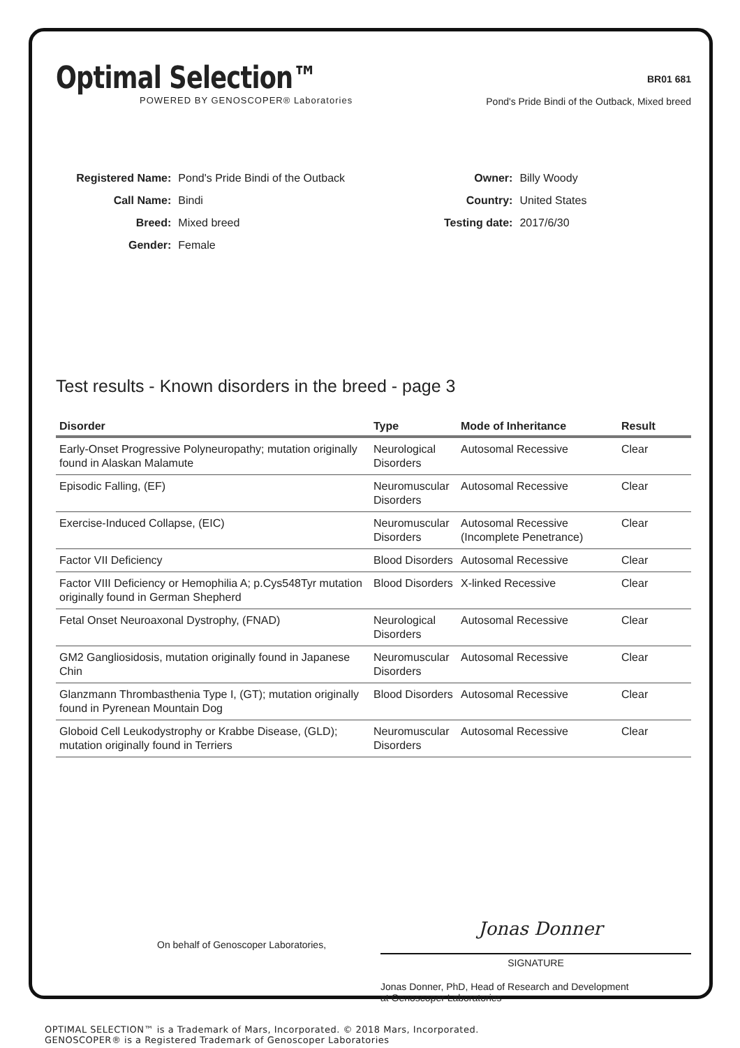Optimal Selection™
POWERED BY GENOSCOPER® Laboratories
BR01 681
Pond's Pride Bindi of the Outback, Mixed breed
| Registered Name: | Pond's Pride Bindi of the Outback |
| Call Name: | Bindi |
| Breed: | Mixed breed |
| Gender: | Female |
| Owner: | Billy Woody |
| Country: | United States |
| Testing date: | 2017/6/30 |
Test results - Known disorders in the breed - page 3
| Disorder | Type | Mode of Inheritance | Result |
| --- | --- | --- | --- |
| Early-Onset Progressive Polyneuropathy; mutation originally found in Alaskan Malamute | Neurological Disorders | Autosomal Recessive | Clear |
| Episodic Falling, (EF) | Neuromuscular Disorders | Autosomal Recessive | Clear |
| Exercise-Induced Collapse, (EIC) | Neuromuscular Disorders | Autosomal Recessive (Incomplete Penetrance) | Clear |
| Factor VII Deficiency | Blood Disorders | Autosomal Recessive | Clear |
| Factor VIII Deficiency or Hemophilia A; p.Cys548Tyr mutation originally found in German Shepherd | Blood Disorders | X-linked Recessive | Clear |
| Fetal Onset Neuroaxonal Dystrophy, (FNAD) | Neurological Disorders | Autosomal Recessive | Clear |
| GM2 Gangliosidosis, mutation originally found in Japanese Chin | Neuromuscular Disorders | Autosomal Recessive | Clear |
| Glanzmann Thrombasthenia Type I, (GT); mutation originally found in Pyrenean Mountain Dog | Blood Disorders | Autosomal Recessive | Clear |
| Globoid Cell Leukodystrophy or Krabbe Disease, (GLD); mutation originally found in Terriers | Neuromuscular Disorders | Autosomal Recessive | Clear |
On behalf of Genoscoper Laboratories,
Jonas Donner
SIGNATURE
Jonas Donner, PhD, Head of Research and Development
at Genoscoper Laboratories
OPTIMAL SELECTION™ is a Trademark of Mars, Incorporated. © 2018 Mars, Incorporated.
GENOSCOPER® is a Registered Trademark of Genoscoper Laboratories